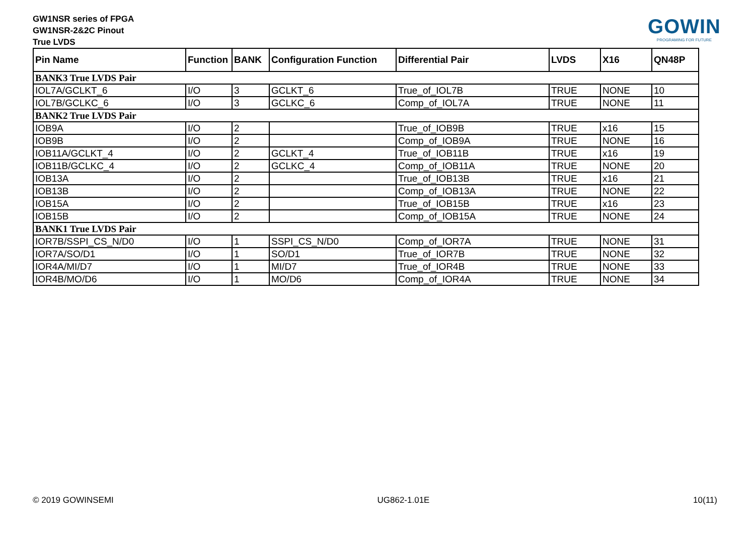GW1NSR series of FPGA
GW1NSR-2&2C Pinout
True LVDS
GOWIN
PROGRAMING FOR FUTURE
| Pin Name | Function | BANK | Configuration Function | Differential Pair | LVDS | X16 | QN48P |
| --- | --- | --- | --- | --- | --- | --- | --- |
| BANK3 True LVDS Pair | | | | | | | |
| IOL7A/GCLKT_6 | I/O | 3 | GCLKT_6 | True_of_IOL7B | TRUE | NONE | 10 |
| IOL7B/GCLKC_6 | I/O | 3 | GCLKC_6 | Comp_of_IOL7A | TRUE | NONE | 11 |
| BANK2 True LVDS Pair | | | | | | | |
| IOB9A | I/O | 2 | | True_of_IOB9B | TRUE | x16 | 15 |
| IOB9B | I/O | 2 | | Comp_of_IOB9A | TRUE | NONE | 16 |
| IOB11A/GCLKT_4 | I/O | 2 | GCLKT_4 | True_of_IOB11B | TRUE | x16 | 19 |
| IOB11B/GCLKC_4 | I/O | 2 | GCLKC_4 | Comp_of_IOB11A | TRUE | NONE | 20 |
| IOB13A | I/O | 2 | | True_of_IOB13B | TRUE | x16 | 21 |
| IOB13B | I/O | 2 | | Comp_of_IOB13A | TRUE | NONE | 22 |
| IOB15A | I/O | 2 | | True_of_IOB15B | TRUE | x16 | 23 |
| IOB15B | I/O | 2 | | Comp_of_IOB15A | TRUE | NONE | 24 |
| BANK1 True LVDS Pair | | | | | | | |
| IOR7B/SSPI_CS_N/D0 | I/O | 1 | SSPI_CS_N/D0 | Comp_of_IOR7A | TRUE | NONE | 31 |
| IOR7A/SO/D1 | I/O | 1 | SO/D1 | True_of_IOR7B | TRUE | NONE | 32 |
| IOR4A/MI/D7 | I/O | 1 | MI/D7 | True_of_IOR4B | TRUE | NONE | 33 |
| IOR4B/MO/D6 | I/O | 1 | MO/D6 | Comp_of_IOR4A | TRUE | NONE | 34 |
© 2019 GOWINSEMI UG862-1.01E 10(11)